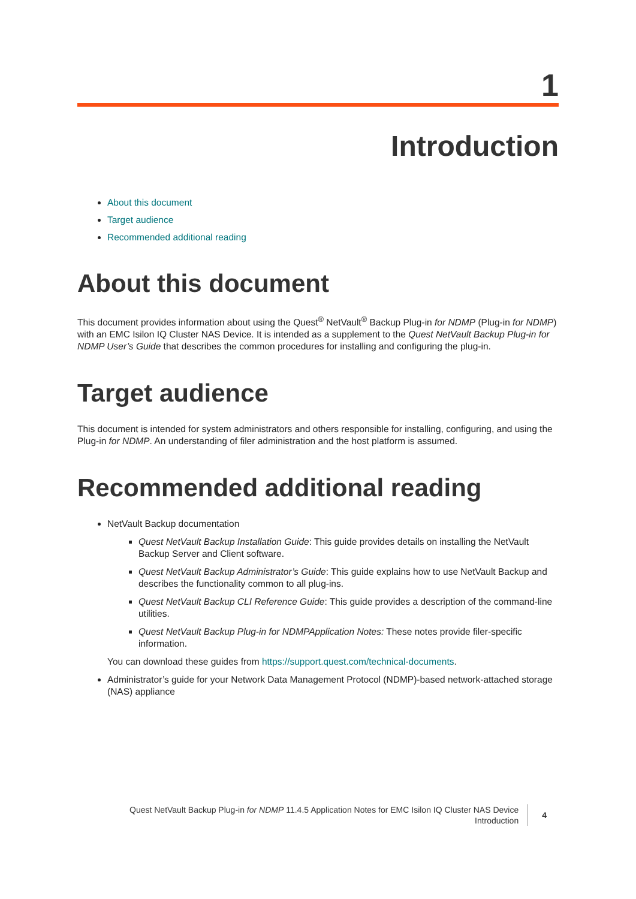1
Introduction
About this document
Target audience
Recommended additional reading
About this document
This document provides information about using the Quest<sup>®</sup> NetVault<sup>®</sup> Backup Plug-in for NDMP (Plug-in for NDMP) with an EMC Isilon IQ Cluster NAS Device. It is intended as a supplement to the Quest NetVault Backup Plug-in for NDMP User’s Guide that describes the common procedures for installing and configuring the plug-in.
Target audience
This document is intended for system administrators and others responsible for installing, configuring, and using the Plug-in for NDMP. An understanding of filer administration and the host platform is assumed.
Recommended additional reading
NetVault Backup documentation
Quest NetVault Backup Installation Guide: This guide provides details on installing the NetVault Backup Server and Client software.
Quest NetVault Backup Administrator’s Guide: This guide explains how to use NetVault Backup and describes the functionality common to all plug-ins.
Quest NetVault Backup CLI Reference Guide: This guide provides a description of the command-line utilities.
Quest NetVault Backup Plug-in for NDMPApplication Notes: These notes provide filer-specific information.
You can download these guides from https://support.quest.com/technical-documents.
Administrator’s guide for your Network Data Management Protocol (NDMP)-based network-attached storage (NAS) appliance
Quest NetVault Backup Plug-in for NDMP 11.4.5 Application Notes for EMC Isilon IQ Cluster NAS Device
Introduction
4